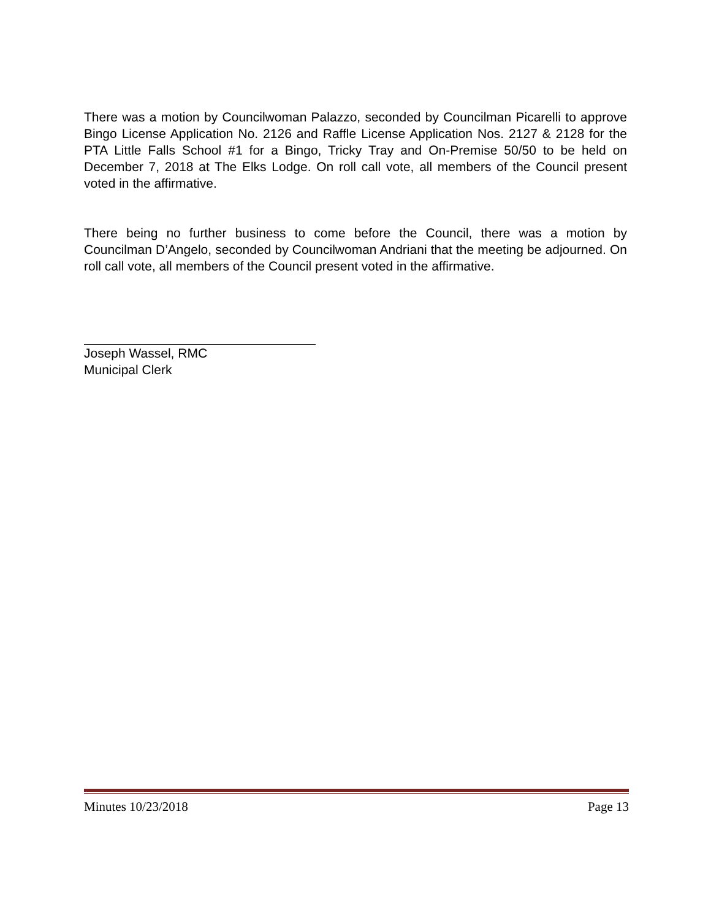There was a motion by Councilwoman Palazzo, seconded by Councilman Picarelli to approve Bingo License Application No. 2126 and Raffle License Application Nos. 2127 & 2128 for the PTA Little Falls School #1 for a Bingo, Tricky Tray and On-Premise 50/50 to be held on December 7, 2018 at The Elks Lodge. On roll call vote, all members of the Council present voted in the affirmative.
There being no further business to come before the Council, there was a motion by Councilman D’Angelo, seconded by Councilwoman Andriani that the meeting be adjourned. On roll call vote, all members of the Council present voted in the affirmative.
Joseph Wassel, RMC
Municipal Clerk
Minutes 10/23/2018 Page 13